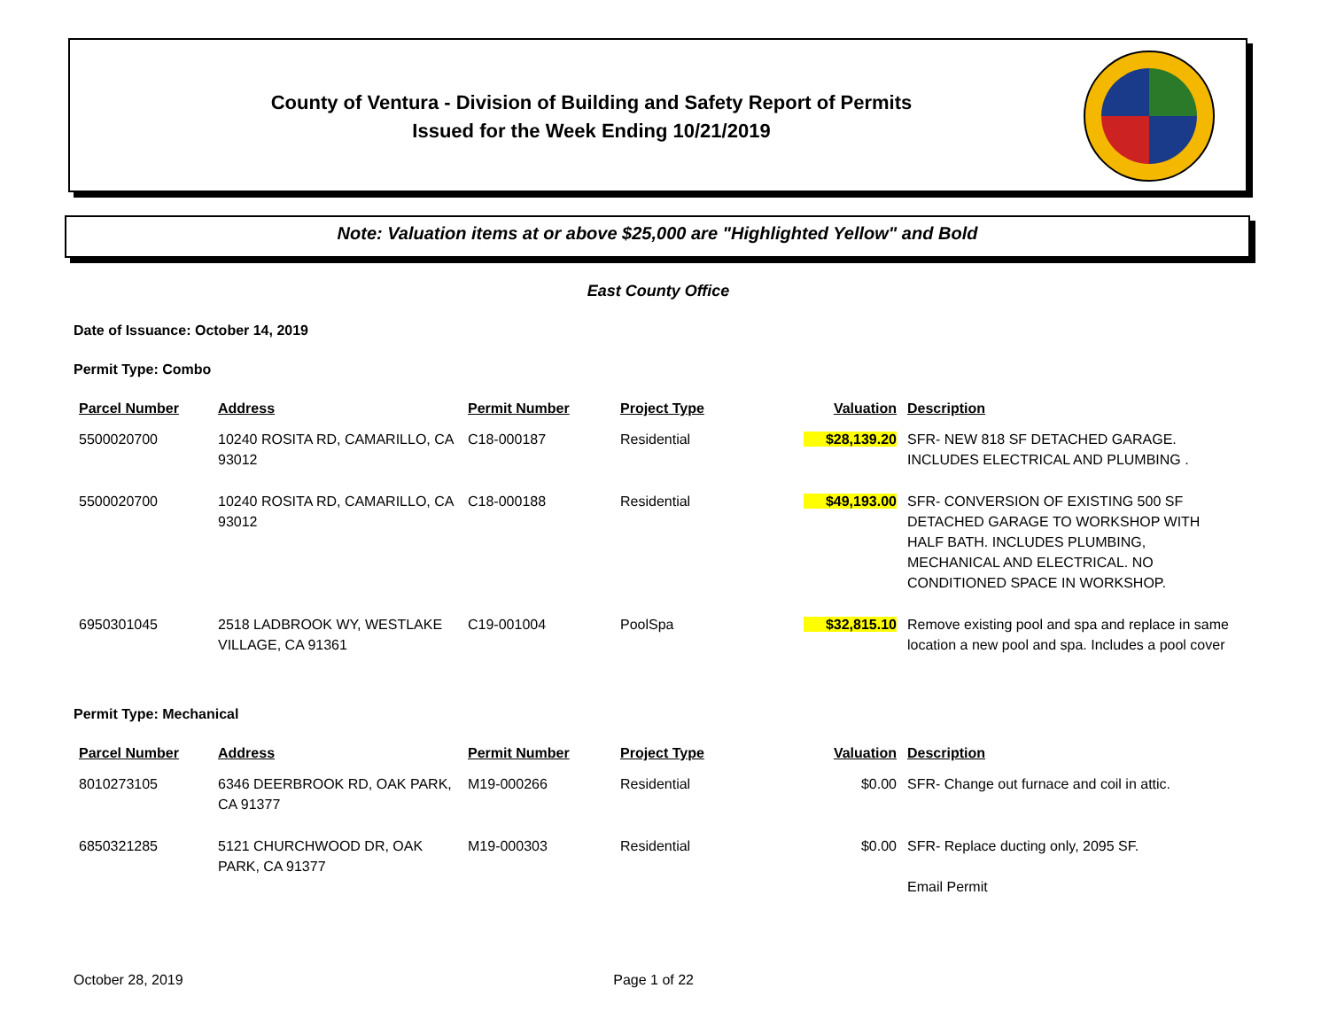County of Ventura - Division of Building and Safety Report of Permits
Issued for the Week Ending 10/21/2019
Note: Valuation items at or above $25,000 are "Highlighted Yellow" and Bold
East County Office
Date of Issuance: October 14, 2019
Permit Type: Combo
| Parcel Number | Address | Permit Number | Project Type | Valuation | Description |
| --- | --- | --- | --- | --- | --- |
| 5500020700 | 10240 ROSITA RD, CAMARILLO, CA 93012 | C18-000187 | Residential | $28,139.20 | SFR- NEW 818 SF DETACHED GARAGE. INCLUDES ELECTRICAL AND PLUMBING . |
| 5500020700 | 10240 ROSITA RD, CAMARILLO, CA 93012 | C18-000188 | Residential | $49,193.00 | SFR- CONVERSION OF EXISTING 500 SF DETACHED GARAGE TO WORKSHOP WITH HALF BATH. INCLUDES PLUMBING, MECHANICAL AND ELECTRICAL. NO CONDITIONED SPACE IN WORKSHOP. |
| 6950301045 | 2518 LADBROOK WY, WESTLAKE VILLAGE, CA 91361 | C19-001004 | PoolSpa | $32,815.10 | Remove existing pool and spa and replace in same location a new pool and spa. Includes a pool cover |
Permit Type: Mechanical
| Parcel Number | Address | Permit Number | Project Type | Valuation | Description |
| --- | --- | --- | --- | --- | --- |
| 8010273105 | 6346 DEERBROOK RD, OAK PARK, CA 91377 | M19-000266 | Residential | $0.00 | SFR- Change out furnace and coil in attic. |
| 6850321285 | 5121 CHURCHWOOD DR, OAK PARK, CA 91377 | M19-000303 | Residential | $0.00 | SFR- Replace ducting only, 2095 SF. Email Permit |
October 28, 2019 Page 1 of 22